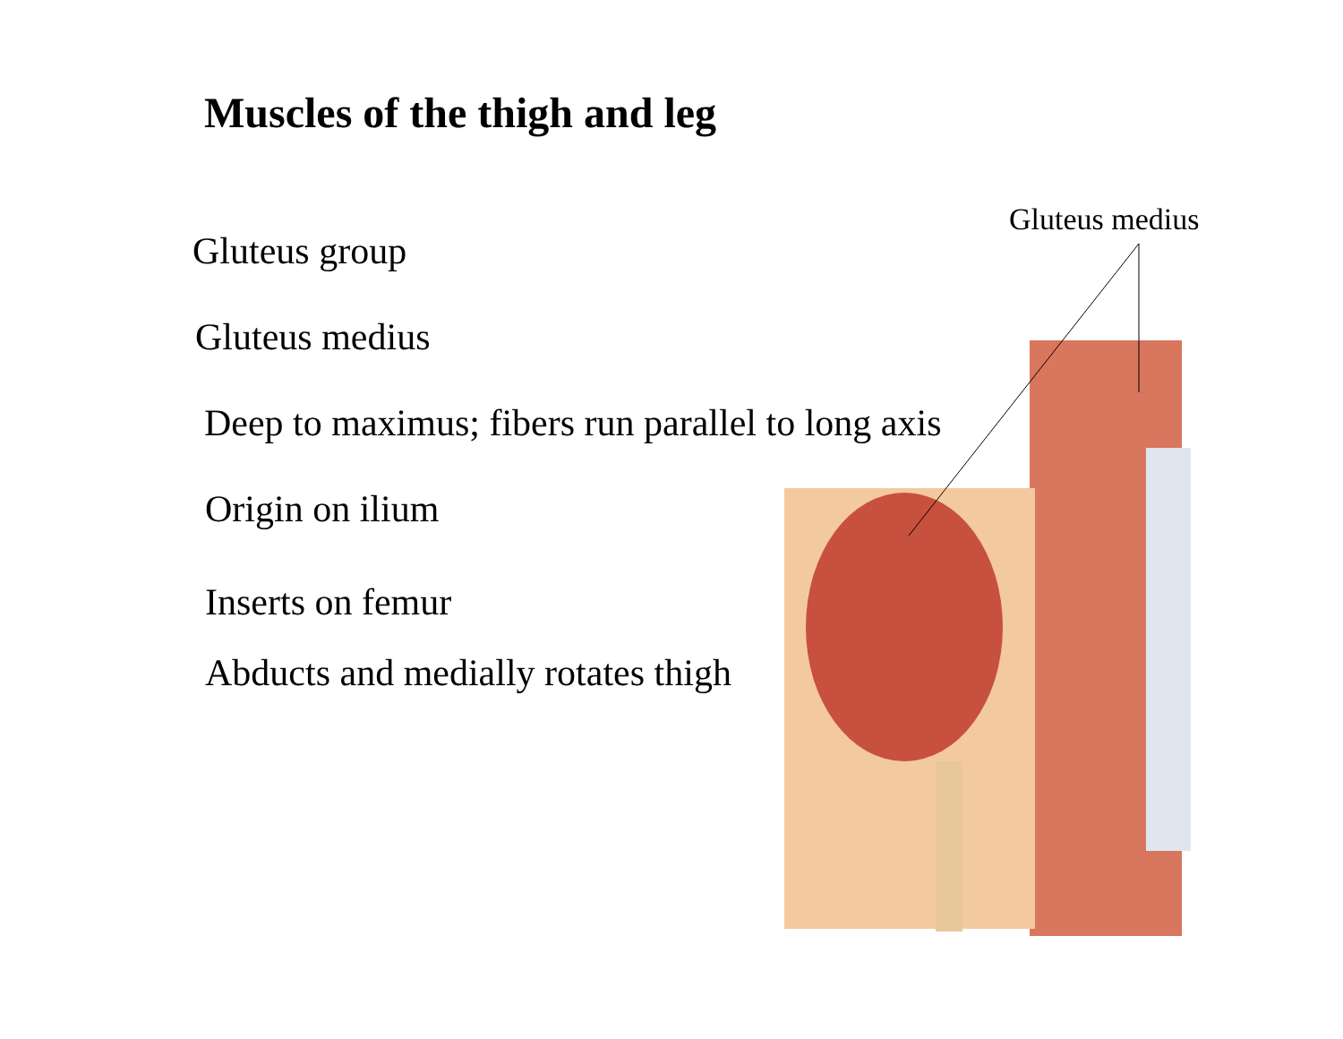Muscles of the thigh and leg
Gluteus medius
Gluteus group
Gluteus medius
Deep to maximus; fibers run parallel to long axis
Origin on ilium
Inserts on femur
Abducts and medially rotates thigh